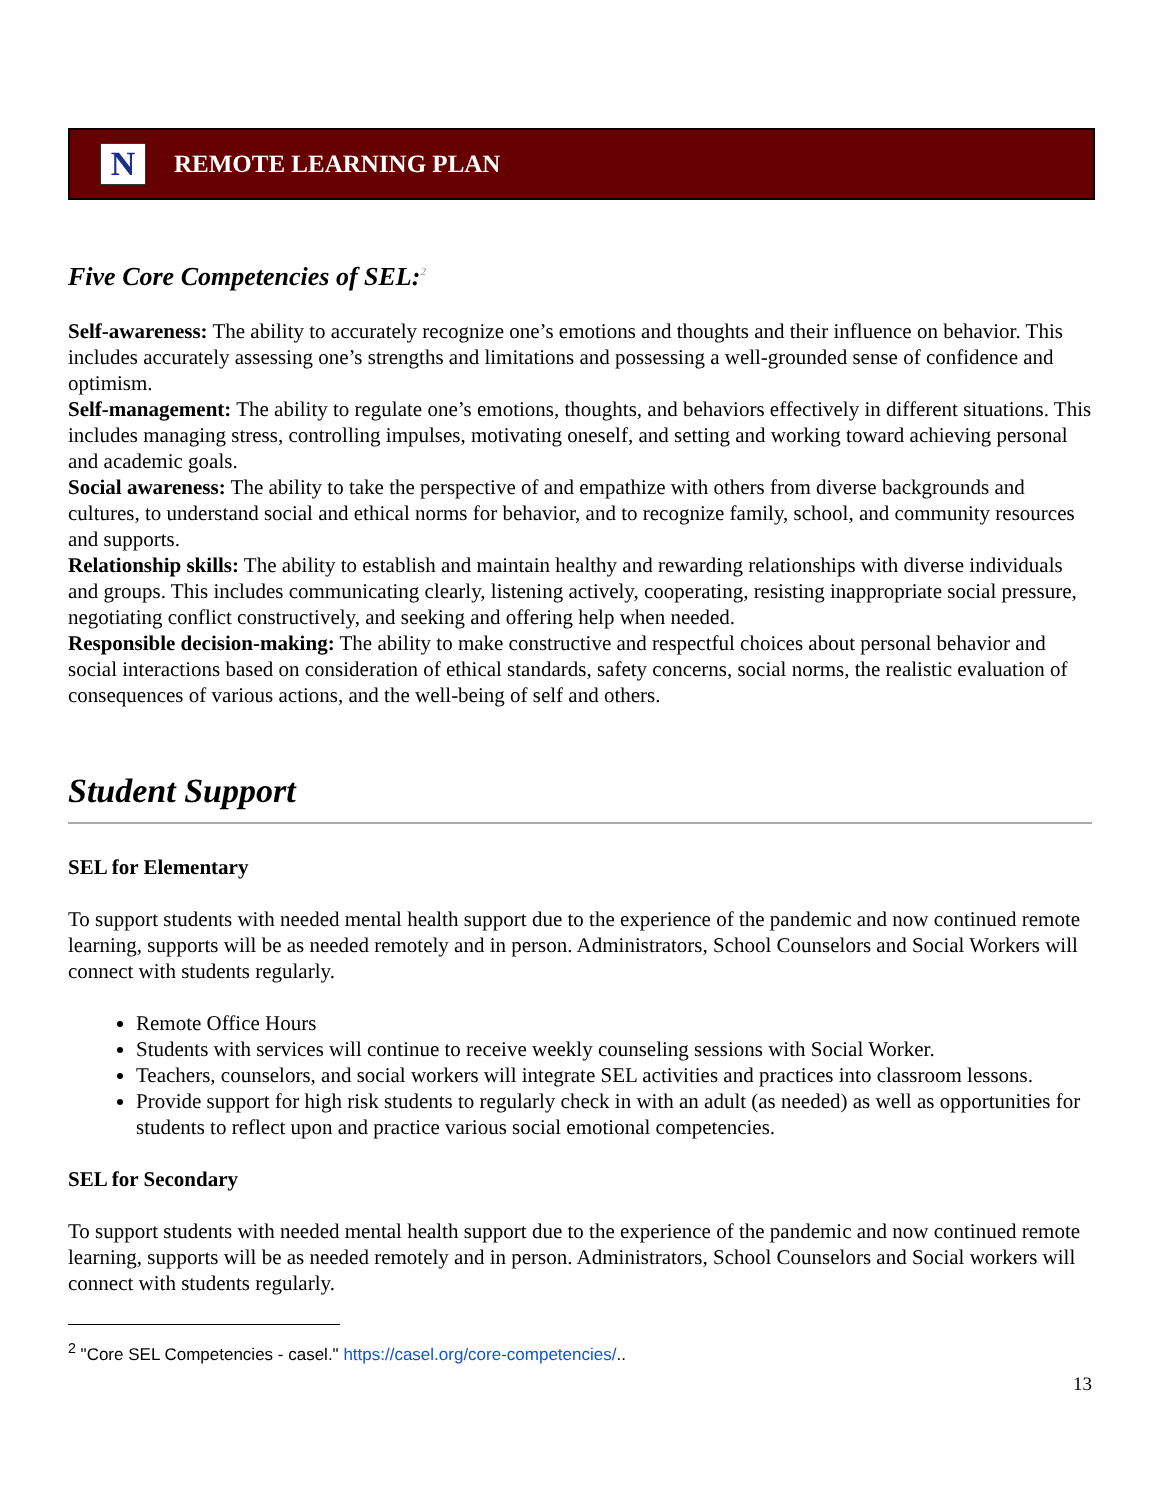N
REMOTE LEARNING PLAN
Five Core Competencies of SEL:<sup>2</sup>
Self-awareness: The ability to accurately recognize one’s emotions and thoughts and their influence on behavior. This includes accurately assessing one’s strengths and limitations and possessing a well-grounded sense of confidence and optimism.
Self-management: The ability to regulate one’s emotions, thoughts, and behaviors effectively in different situations. This includes managing stress, controlling impulses, motivating oneself, and setting and working toward achieving personal and academic goals.
Social awareness: The ability to take the perspective of and empathize with others from diverse backgrounds and cultures, to understand social and ethical norms for behavior, and to recognize family, school, and community resources and supports.
Relationship skills: The ability to establish and maintain healthy and rewarding relationships with diverse individuals and groups. This includes communicating clearly, listening actively, cooperating, resisting inappropriate social pressure, negotiating conflict constructively, and seeking and offering help when needed.
Responsible decision-making: The ability to make constructive and respectful choices about personal behavior and social interactions based on consideration of ethical standards, safety concerns, social norms, the realistic evaluation of consequences of various actions, and the well-being of self and others.
Student Support
SEL for Elementary
To support students with needed mental health support due to the experience of the pandemic and now continued remote learning, supports will be as needed remotely and in person. Administrators, School Counselors and Social Workers will connect with students regularly.
Remote Office Hours
Students with services will continue to receive weekly counseling sessions with Social Worker.
Teachers, counselors, and social workers will integrate SEL activities and practices into classroom lessons.
Provide support for high risk students to regularly check in with an adult (as needed) as well as opportunities for students to reflect upon and practice various social emotional competencies.
SEL for Secondary
To support students with needed mental health support due to the experience of the pandemic and now continued remote learning, supports will be as needed remotely and in person. Administrators, School Counselors and Social workers will connect with students regularly.
<sup>2</sup> "Core SEL Competencies - casel." https://casel.org/core-competencies/..
13